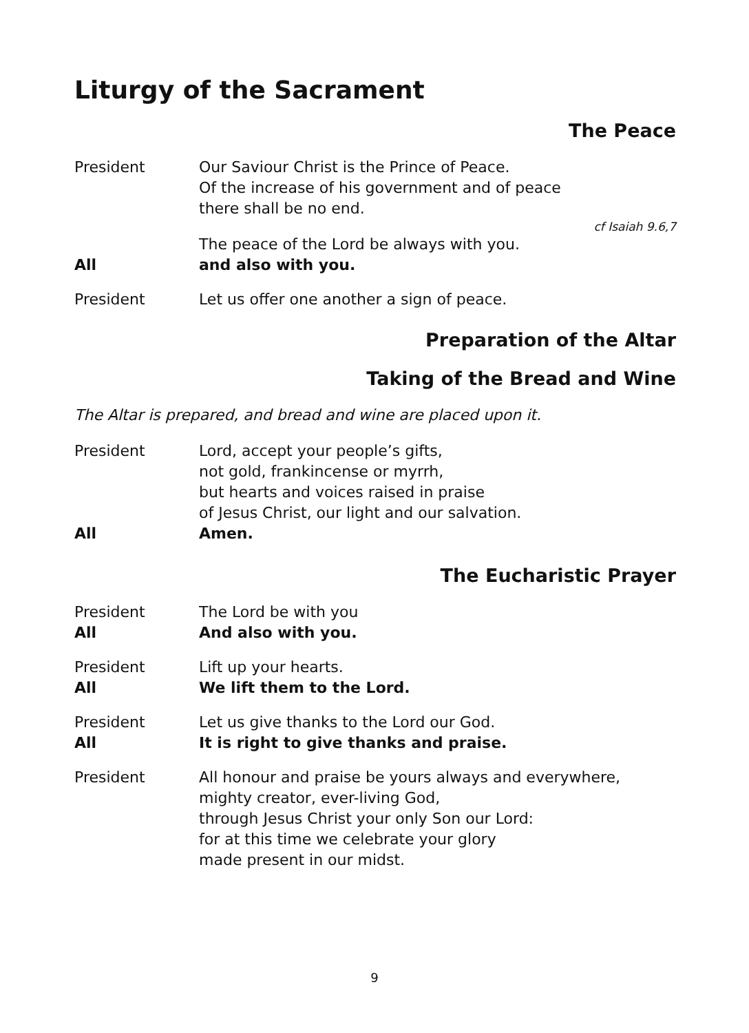Liturgy of the Sacrament
The Peace
President Our Saviour Christ is the Prince of Peace.
Of the increase of his government and of peace
there shall be no end.
cf Isaiah 9.6,7
The peace of the Lord be always with you.
All and also with you.
President Let us offer one another a sign of peace.
Preparation of the Altar
Taking of the Bread and Wine
The Altar is prepared, and bread and wine are placed upon it.
President Lord, accept your people’s gifts,
not gold, frankincense or myrrh,
but hearts and voices raised in praise
of Jesus Christ, our light and our salvation.
All Amen.
The Eucharistic Prayer
President The Lord be with you
All And also with you.
President Lift up your hearts.
All We lift them to the Lord.
President Let us give thanks to the Lord our God.
All It is right to give thanks and praise.
President All honour and praise be yours always and everywhere,
mighty creator, ever-living God,
through Jesus Christ your only Son our Lord:
for at this time we celebrate your glory
made present in our midst.
9